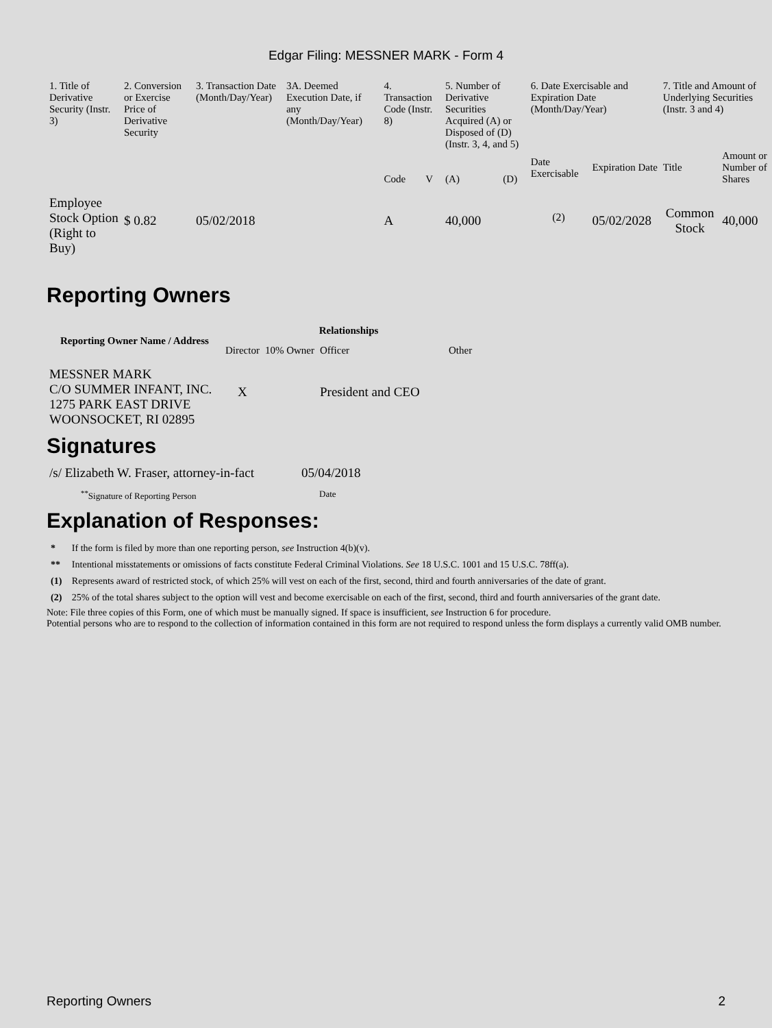Edgar Filing: MESSNER MARK - Form 4
| 1. Title of Derivative Security (Instr. 3) | 2. Conversion or Exercise Price of Derivative Security | 3. Transaction Date (Month/Day/Year) | 3A. Deemed Execution Date, if any (Month/Day/Year) | 4. Transaction Code (Instr. 8) | | 5. Number of Derivative Securities Acquired (A) or Disposed of (D) (Instr. 3, 4, and 5) | | 6. Date Exercisable and Expiration Date (Month/Day/Year) | | 7. Title and Amount of Underlying Securities (Instr. 3 and 4) | |
| | | | | Code | V | (A) | (D) | Date Exercisable | Expiration Date | Title | Amount or Number of Shares |
| Employee Stock Option (Right to Buy) | $ 0.82 | 05/02/2018 | | A | | 40,000 | | <sup>(2)</sup> | 05/02/2028 | Common Stock | 40,000 |
Reporting Owners
| Reporting Owner Name / Address | Relationships | | | |
| --- | --- | --- | --- | --- |
| | Director | 10% Owner | Officer | Other |
| MESSNER MARK C/O SUMMER INFANT, INC. 1275 PARK EAST DRIVE WOONSOCKET, RI 02895 | X | | President and CEO | |
Signatures
| /s/ Elizabeth W. Fraser, attorney-in-fact | 05/04/2018 |
| <sup>**</sup> Signature of Reporting Person | Date |
Explanation of Responses:
| * | If the form is filed by more than one reporting person, see Instruction 4(b)(v). |
| ** | Intentional misstatements or omissions of facts constitute Federal Criminal Violations. See 18 U.S.C. 1001 and 15 U.S.C. 78ff(a). |
| (1) | Represents award of restricted stock, of which 25% will vest on each of the first, second, third and fourth anniversaries of the date of grant. |
| (2) | 25% of the total shares subject to the option will vest and become exercisable on each of the first, second, third and fourth anniversaries of the grant date. |
Note: File three copies of this Form, one of which must be manually signed. If space is insufficient, see Instruction 6 for procedure.
Potential persons who are to respond to the collection of information contained in this form are not required to respond unless the form displays a currently valid OMB number.
Reporting Owners 2